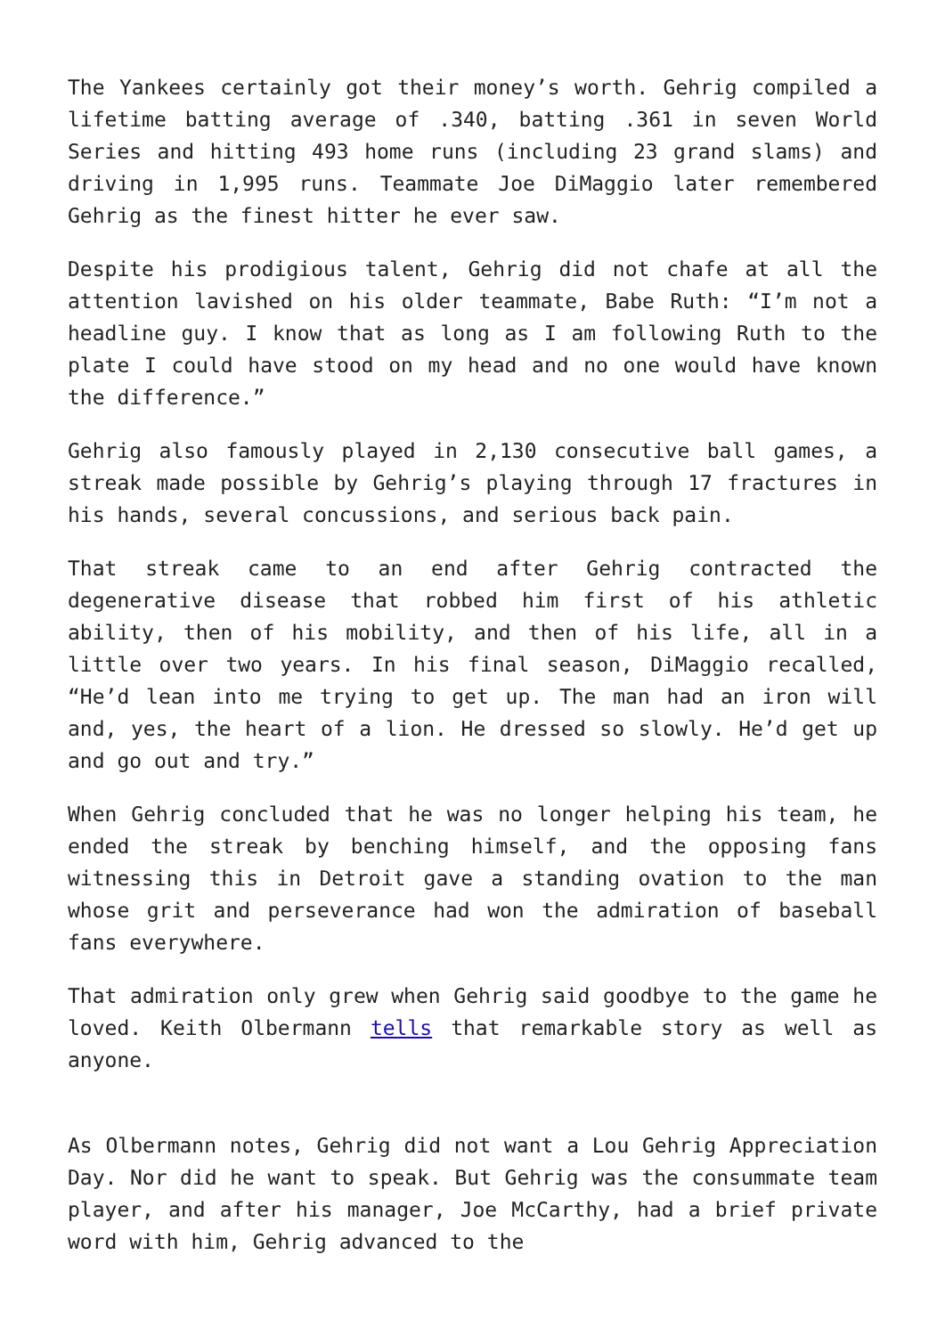The Yankees certainly got their money’s worth. Gehrig compiled a lifetime batting average of .340, batting .361 in seven World Series and hitting 493 home runs (including 23 grand slams) and driving in 1,995 runs. Teammate Joe DiMaggio later remembered Gehrig as the finest hitter he ever saw.
Despite his prodigious talent, Gehrig did not chafe at all the attention lavished on his older teammate, Babe Ruth: “I’m not a headline guy. I know that as long as I am following Ruth to the plate I could have stood on my head and no one would have known the difference.”
Gehrig also famously played in 2,130 consecutive ball games, a streak made possible by Gehrig’s playing through 17 fractures in his hands, several concussions, and serious back pain.
That streak came to an end after Gehrig contracted the degenerative disease that robbed him first of his athletic ability, then of his mobility, and then of his life, all in a little over two years. In his final season, DiMaggio recalled, “He’d lean into me trying to get up. The man had an iron will and, yes, the heart of a lion. He dressed so slowly. He’d get up and go out and try.”
When Gehrig concluded that he was no longer helping his team, he ended the streak by benching himself, and the opposing fans witnessing this in Detroit gave a standing ovation to the man whose grit and perseverance had won the admiration of baseball fans everywhere.
That admiration only grew when Gehrig said goodbye to the game he loved. Keith Olbermann tells that remarkable story as well as anyone.
As Olbermann notes, Gehrig did not want a Lou Gehrig Appreciation Day. Nor did he want to speak. But Gehrig was the consummate team player, and after his manager, Joe McCarthy, had a brief private word with him, Gehrig advanced to the